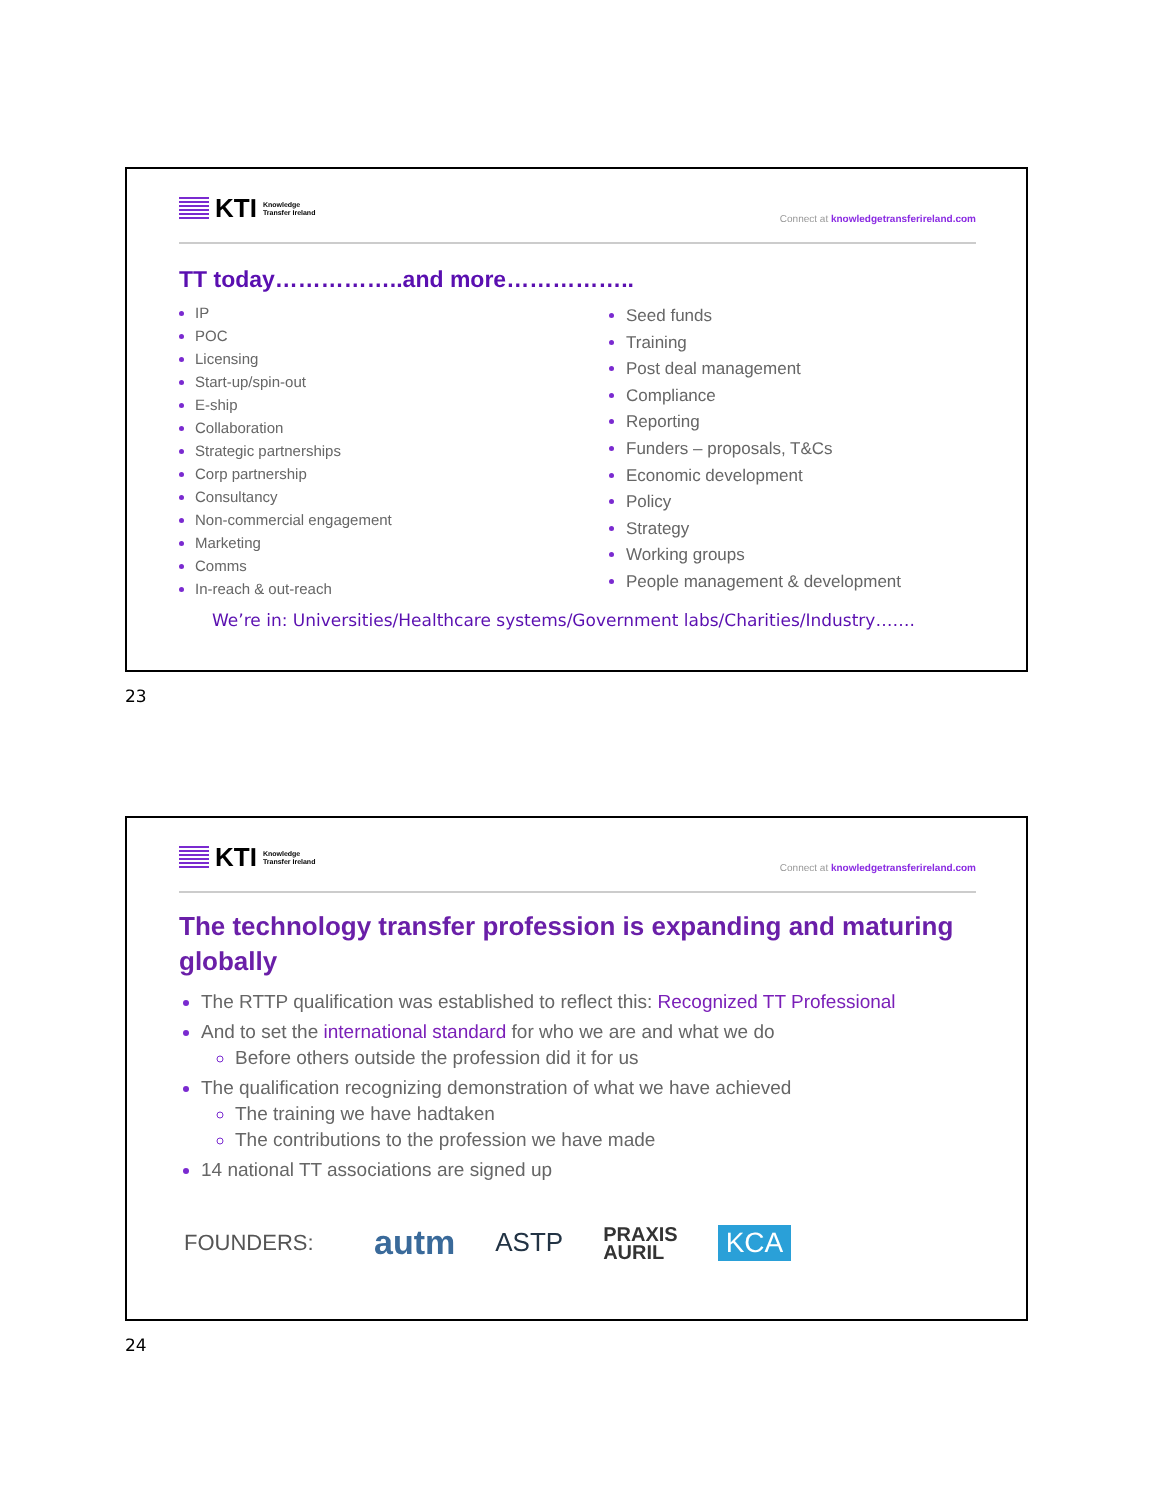KTI Knowledge
Transfer Ireland
Connect at knowledgetransferireland.com
TT today……………..and more……………..
IP
POC
Licensing
Start-up/spin-out
E-ship
Collaboration
Strategic partnerships
Corp partnership
Consultancy
Non-commercial engagement
Marketing
Comms
In-reach & out-reach
Seed funds
Training
Post deal management
Compliance
Reporting
Funders – proposals, T&Cs
Economic development
Policy
Strategy
Working groups
People management & development
We’re in: Universities/Healthcare systems/Government labs/Charities/Industry…….
23
KTI Knowledge
Transfer Ireland
Connect at knowledgetransferireland.com
The technology transfer profession is expanding and maturing globally
The RTTP qualification was established to reflect this: Recognized TT Professional
And to set the international standard for who we are and what we do
Before others outside the profession did it for us
The qualification recognizing demonstration of what we have achieved
The training we have hadtaken
The contributions to the profession we have made
14 national TT associations are signed up
FOUNDERS: autm ASTP PRAXIS
AURIL KCA
24